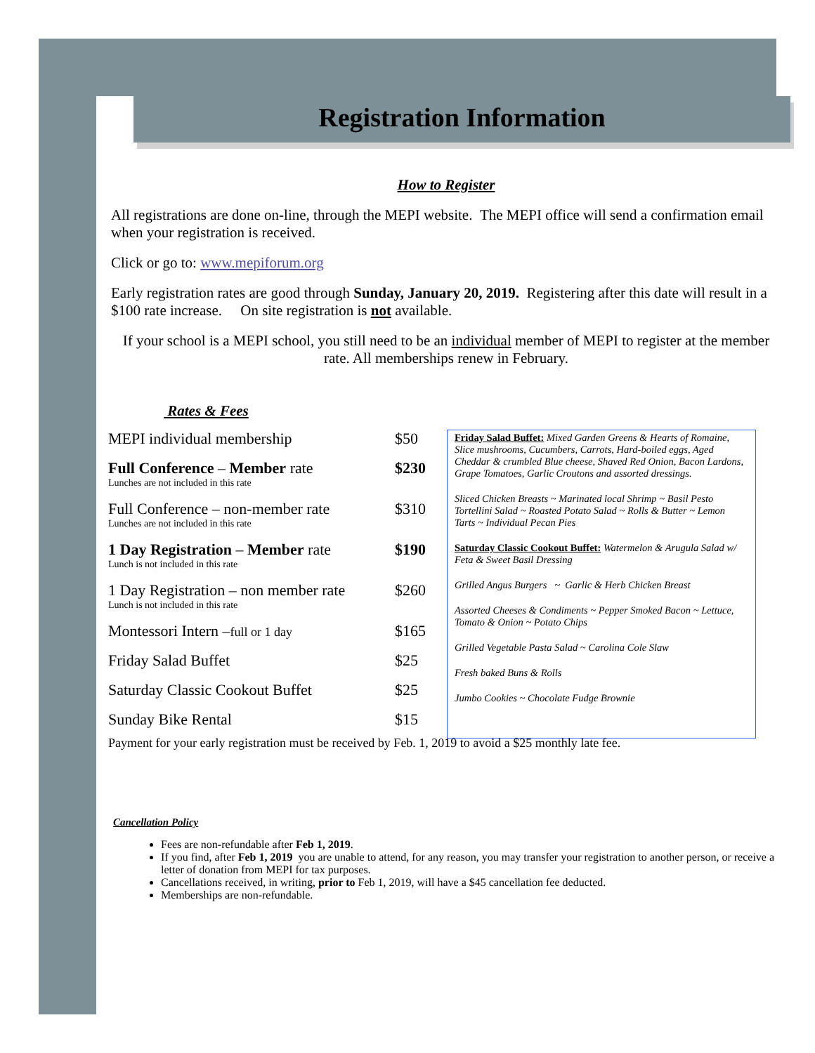Registration Information
How to Register
All registrations are done on-line, through the MEPI website. The MEPI office will send a confirmation email when your registration is received.
Click or go to: www.mepiforum.org
Early registration rates are good through Sunday, January 20, 2019. Registering after this date will result in a $100 rate increase. On site registration is not available.
If your school is a MEPI school, you still need to be an individual member of MEPI to register at the member rate. All memberships renew in February.
Rates & Fees
| MEPI individual membership | $50 |
| Full Conference – Member rate Lunches are not included in this rate | $230 |
| Full Conference – non-member rate Lunches are not included in this rate | $310 |
| 1 Day Registration – Member rate Lunch is not included in this rate | $190 |
| 1 Day Registration – non member rate Lunch is not included in this rate | $260 |
| Montessori Intern – full or 1 day | $165 |
| Friday Salad Buffet | $25 |
| Saturday Classic Cookout Buffet | $25 |
| Sunday Bike Rental | $15 |
Friday Salad Buffet: Mixed Garden Greens & Hearts of Romaine, Slice mushrooms, Cucumbers, Carrots, Hard-boiled eggs, Aged Cheddar & crumbled Blue cheese, Shaved Red Onion, Bacon Lardons, Grape Tomatoes, Garlic Croutons and assorted dressings.
Sliced Chicken Breasts ~ Marinated local Shrimp ~ Basil Pesto Tortellini Salad ~ Roasted Potato Salad ~ Rolls & Butter ~ Lemon Tarts ~ Individual Pecan Pies
Saturday Classic Cookout Buffet: Watermelon & Arugula Salad w/ Feta & Sweet Basil Dressing
Grilled Angus Burgers ~ Garlic & Herb Chicken Breast
Assorted Cheeses & Condiments ~ Pepper Smoked Bacon ~ Lettuce, Tomato & Onion ~ Potato Chips
Grilled Vegetable Pasta Salad ~ Carolina Cole Slaw
Fresh baked Buns & Rolls
Jumbo Cookies ~ Chocolate Fudge Brownie
Payment for your early registration must be received by Feb. 1, 2019 to avoid a $25 monthly late fee.
Cancellation Policy
Fees are non-refundable after Feb 1, 2019.
If you find, after Feb 1, 2019 you are unable to attend, for any reason, you may transfer your registration to another person, or receive a letter of donation from MEPI for tax purposes.
Cancellations received, in writing, prior to Feb 1, 2019, will have a $45 cancellation fee deducted.
Memberships are non-refundable.